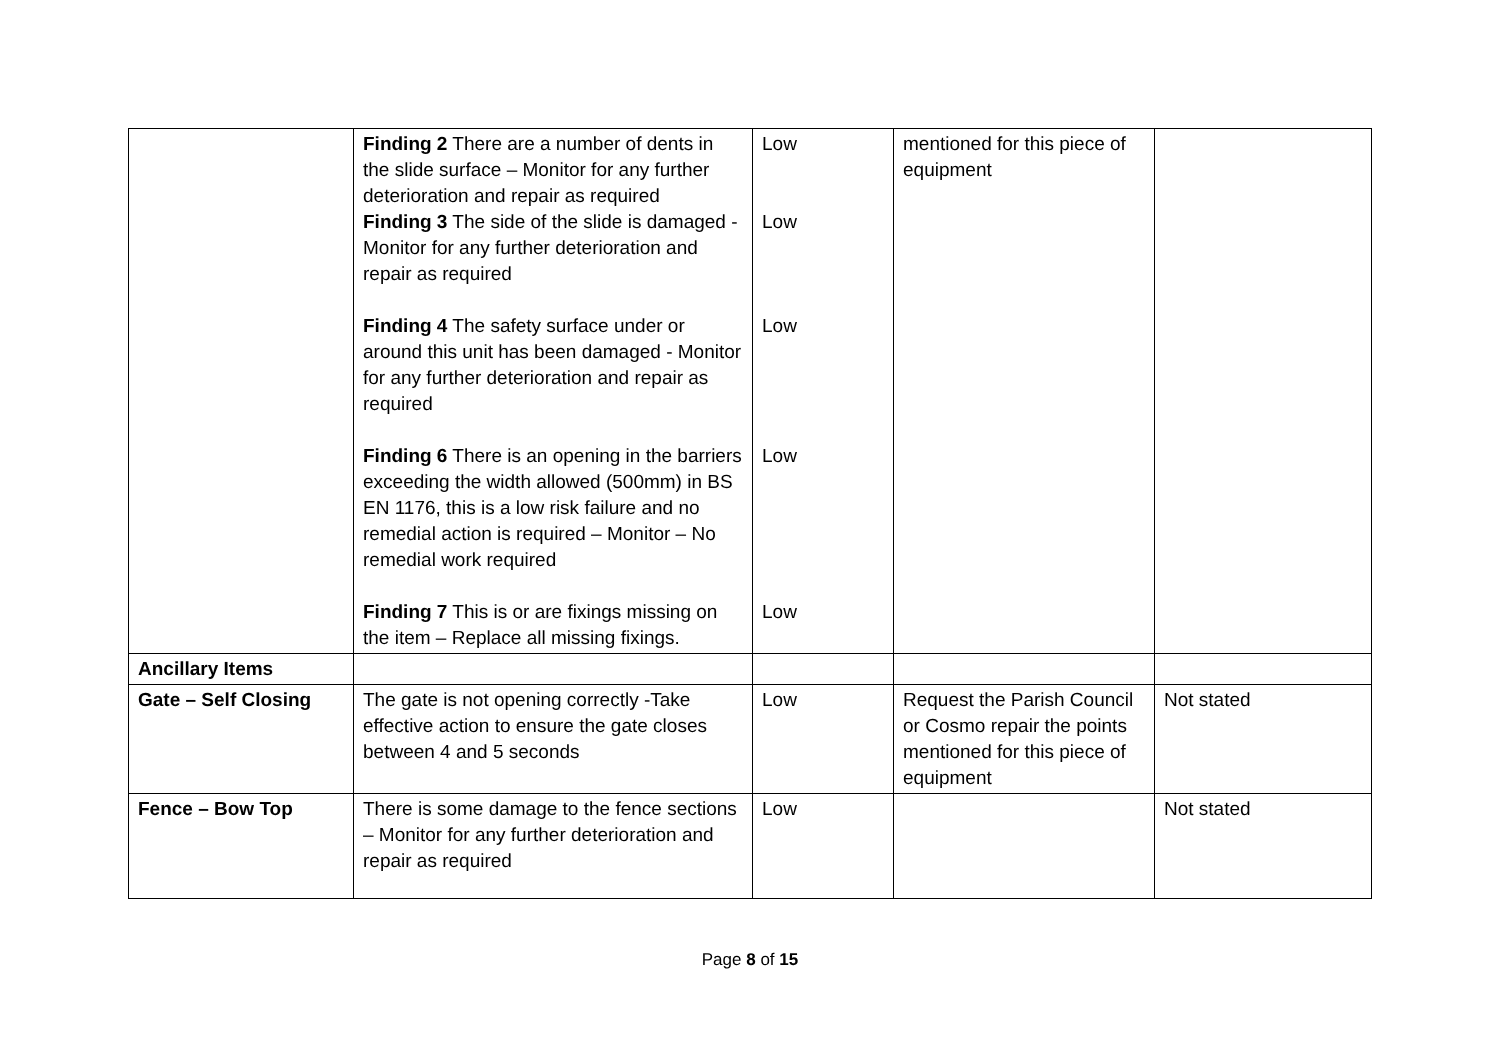| | Finding 2 There are a number of dents in the slide surface – Monitor for any further deterioration and repair as required Finding 3 The side of the slide is damaged - Monitor for any further deterioration and repair as required Finding 4 The safety surface under or around this unit has been damaged - Monitor for any further deterioration and repair as required Finding 6 There is an opening in the barriers exceeding the width allowed (500mm) in BS EN 1176, this is a low risk failure and no remedial action is required – Monitor – No remedial work required Finding 7 This is or are fixings missing on the item – Replace all missing fixings. | Low Low Low Low Low | mentioned for this piece of equipment | |
| Ancillary Items | | | | |
| Gate – Self Closing | The gate is not opening correctly -Take effective action to ensure the gate closes between 4 and 5 seconds | Low | Request the Parish Council or Cosmo repair the points mentioned for this piece of equipment | Not stated |
| Fence – Bow Top | There is some damage to the fence sections – Monitor for any further deterioration and repair as required | Low | | Not stated |
Page 8 of 15